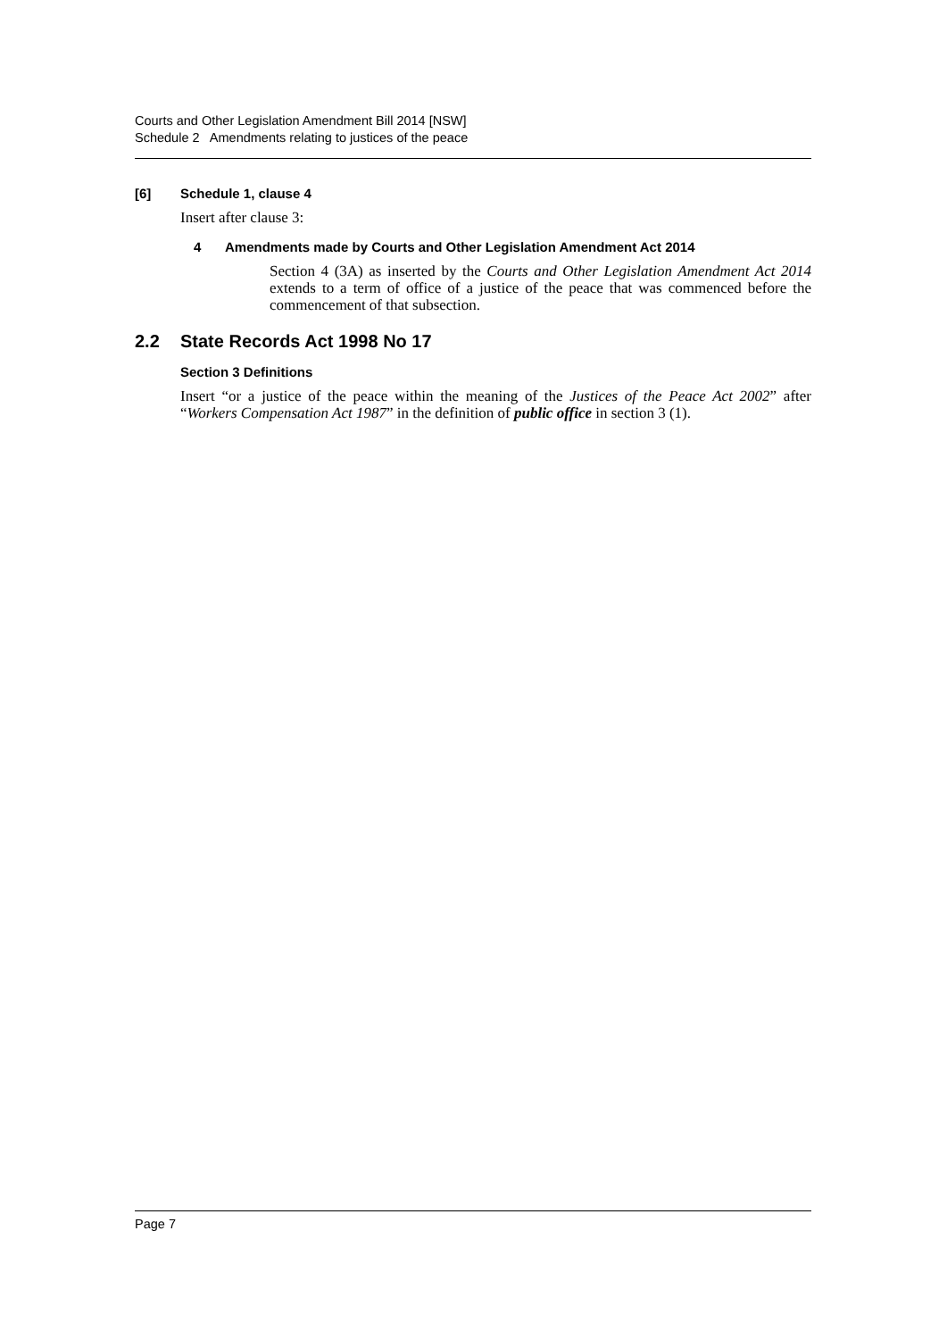Courts and Other Legislation Amendment Bill 2014 [NSW]
Schedule 2 Amendments relating to justices of the peace
[6] Schedule 1, clause 4
Insert after clause 3:
4 Amendments made by Courts and Other Legislation Amendment Act 2014
Section 4 (3A) as inserted by the Courts and Other Legislation Amendment Act 2014 extends to a term of office of a justice of the peace that was commenced before the commencement of that subsection.
2.2 State Records Act 1998 No 17
Section 3 Definitions
Insert “or a justice of the peace within the meaning of the Justices of the Peace Act 2002” after “Workers Compensation Act 1987” in the definition of public office in section 3 (1).
Page 7